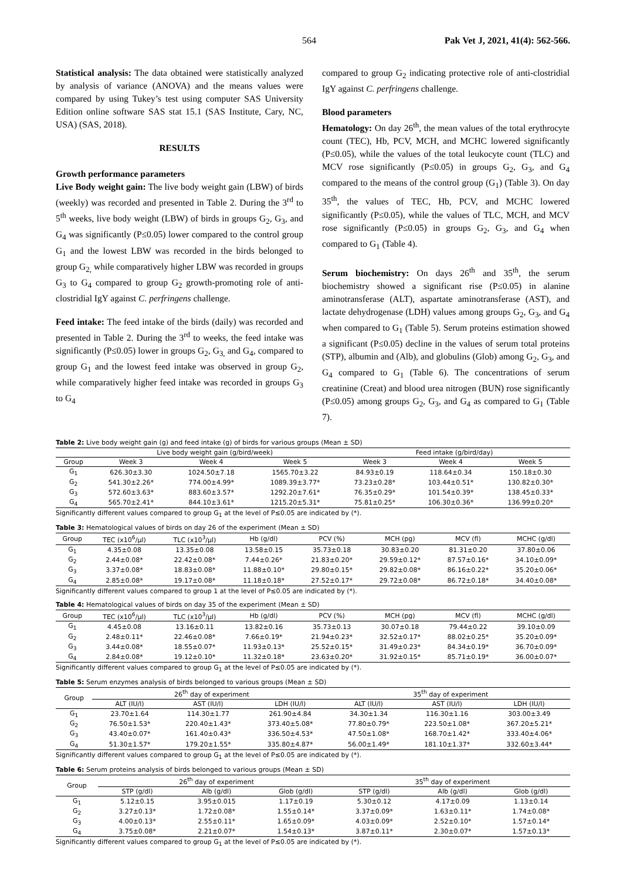564 Pak Vet J, 2021, 41(4): 562-566.
Statistical analysis: The data obtained were statistically analyzed by analysis of variance (ANOVA) and the means values were compared by using Tukey’s test using computer SAS University Edition online software SAS stat 15.1 (SAS Institute, Cary, NC, USA) (SAS, 2018).
RESULTS
Growth performance parameters
Live Body weight gain: The live body weight gain (LBW) of birds (weekly) was recorded and presented in Table 2. During the 3<sup>rd</sup> to 5<sup>th</sup> weeks, live body weight (LBW) of birds in groups G<sub>2</sub>, G<sub>3</sub>, and G<sub>4</sub> was significantly (P≤0.05) lower compared to the control group G<sub>1</sub> and the lowest LBW was recorded in the birds belonged to group G<sub>2,</sub> while comparatively higher LBW was recorded in groups G<sub>3</sub> to G<sub>4</sub> compared to group G<sub>2</sub> growth-promoting role of anti-clostridial IgY against C. perfringens challenge.
Feed intake: The feed intake of the birds (daily) was recorded and presented in Table 2. During the 3<sup>rd</sup> to weeks, the feed intake was significantly (P≤0.05) lower in groups G<sub>2</sub>, G<sub>3,</sub> and G<sub>4</sub>, compared to group G<sub>1</sub> and the lowest feed intake was observed in group G<sub>2</sub>, while comparatively higher feed intake was recorded in groups G<sub>3</sub> to G<sub>4</sub>
compared to group G<sub>2</sub> indicating protective role of anti-clostridial IgY against C. perfringens challenge.
Blood parameters
Hematology: On day 26<sup>th</sup>, the mean values of the total erythrocyte count (TEC), Hb, PCV, MCH, and MCHC lowered significantly (P≤0.05), while the values of the total leukocyte count (TLC) and MCV rose significantly (P≤0.05) in groups G<sub>2</sub>, G<sub>3</sub>, and G<sub>4</sub> compared to the means of the control group (G<sub>1</sub>) (Table 3). On day 35<sup>th</sup>, the values of TEC, Hb, PCV, and MCHC lowered significantly (P≤0.05), while the values of TLC, MCH, and MCV rose significantly (P≤0.05) in groups G<sub>2</sub>, G<sub>3</sub>, and G<sub>4</sub> when compared to G<sub>1</sub> (Table 4).
Serum biochemistry: On days 26<sup>th</sup> and 35<sup>th</sup>, the serum biochemistry showed a significant rise (P≤0.05) in alanine aminotransferase (ALT), aspartate aminotransferase (AST), and lactate dehydrogenase (LDH) values among groups G<sub>2</sub>, G<sub>3</sub>, and G<sub>4</sub> when compared to G<sub>1</sub> (Table 5). Serum proteins estimation showed a significant (P≤0.05) decline in the values of serum total proteins (STP), albumin and (Alb), and globulins (Glob) among G<sub>2</sub>, G<sub>3</sub>, and G<sub>4</sub> compared to G<sub>1</sub> (Table 6). The concentrations of serum creatinine (Creat) and blood urea nitrogen (BUN) rose significantly (P≤0.05) among groups G<sub>2</sub>, G<sub>3</sub>, and G<sub>4</sub> as compared to G<sub>1</sub> (Table 7).
Table 2: Live body weight gain (g) and feed intake (g) of birds for various groups (Mean ± SD)
| | Live body weight gain (g/bird/week) | | | Feed intake (g/bird/day) | | |
| --- | --- | --- | --- | --- | --- | --- |
| Group | Week 3 | Week 4 | Week 5 | Week 3 | Week 4 | Week 5 |
| G<sub>1</sub> | 626.30±3.30 | 1024.50±7.18 | 1565.70±3.22 | 84.93±0.19 | 118.64±0.34 | 150.18±0.30 |
| G<sub>2</sub> | 541.30±2.26* | 774.00±4.99* | 1089.39±3.77* | 73.23±0.28* | 103.44±0.51* | 130.82±0.30* |
| G<sub>3</sub> | 572.60±3.63* | 883.60±3.57* | 1292.20±7.61* | 76.35±0.29* | 101.54±0.39* | 138.45±0.33* |
| G<sub>4</sub> | 565.70±2.41* | 844.10±3.61* | 1215.20±5.31* | 75.81±0.25* | 106.30±0.36* | 136.99±0.20* |
Significantly different values compared to group G<sub>1</sub> at the level of P≤0.05 are indicated by (*).
Table 3: Hematological values of birds on day 26 of the experiment (Mean ± SD)
| Group | TEC (x10<sup>6</sup>/µl) | TLC (x10<sup>3</sup>/µl) | Hb (g/dl) | PCV (%) | MCH (pg) | MCV (fl) | MCHC (g/dl) |
| --- | --- | --- | --- | --- | --- | --- | --- |
| G<sub>1</sub> | 4.35±0.08 | 13.35±0.08 | 13.58±0.15 | 35.73±0.18 | 30.83±0.20 | 81.31±0.20 | 37.80±0.06 |
| G<sub>2</sub> | 2.44±0.08* | 22.42±0.08* | 7.44±0.26* | 21.83±0.20* | 29.59±0.12* | 87.57±0.16* | 34.10±0.09* |
| G<sub>3</sub> | 3.37±0.08* | 18.83±0.08* | 11.88±0.10* | 29.80±0.15* | 29.82±0.08* | 86.16±0.22* | 35.20±0.06* |
| G<sub>4</sub> | 2.85±0.08* | 19.17±0.08* | 11.18±0.18* | 27.52±0.17* | 29.72±0.08* | 86.72±0.18* | 34.40±0.08* |
Significantly different values compared to group 1 at the level of P≤0.05 are indicated by (*).
Table 4: Hematological values of birds on day 35 of the experiment (Mean ± SD)
| Group | TEC (x10<sup>6</sup>/µl) | TLC (x10<sup>3</sup>/µl) | Hb (g/dl) | PCV (%) | MCH (pg) | MCV (fl) | MCHC (g/dl) |
| --- | --- | --- | --- | --- | --- | --- | --- |
| G<sub>1</sub> | 4.45±0.08 | 13.16±0.11 | 13.82±0.16 | 35.73±0.13 | 30.07±0.18 | 79.44±0.22 | 39.10±0.09 |
| G<sub>2</sub> | 2.48±0.11* | 22.46±0.08* | 7.66±0.19* | 21.94±0.23* | 32.52±0.17* | 88.02±0.25* | 35.20±0.09* |
| G<sub>3</sub> | 3.44±0.08* | 18.55±0.07* | 11.93±0.13* | 25.52±0.15* | 31.49±0.23* | 84.34±0.19* | 36.70±0.09* |
| G<sub>4</sub> | 2.84±0.08* | 19.12±0.10* | 11.32±0.18* | 23.63±0.20* | 31.92±0.15* | 85.71±0.19* | 36.00±0.07* |
Significantly different values compared to group G<sub>1</sub> at the level of P≤0.05 are indicated by (*).
Table 5: Serum enzymes analysis of birds belonged to various groups (Mean ± SD)
| Group | 26<sup>th</sup> day of experiment | | | 35<sup>th</sup> day of experiment | | |
| --- | --- | --- | --- | --- | --- | --- |
| | ALT (IU/l) | AST (IU/l) | LDH (IU/l) | ALT (IU/l) | AST (IU/l) | LDH (IU/l) |
| G<sub>1</sub> | 23.70±1.64 | 114.30±1.77 | 261.90±4.84 | 34.30±1.34 | 116.30±1.16 | 303.00±3.49 |
| G<sub>2</sub> | 76.50±1.53* | 220.40±1.43* | 373.40±5.08* | 77.80±0.79* | 223.50±1.08* | 367.20±5.21* |
| G<sub>3</sub> | 43.40±0.07* | 161.40±0.43* | 336.50±4.53* | 47.50±1.08* | 168.70±1.42* | 333.40±4.06* |
| G<sub>4</sub> | 51.30±1.57* | 179.20±1.55* | 335.80±4.87* | 56.00±1.49* | 181.10±1.37* | 332.60±3.44* |
Significantly different values compared to group G<sub>1</sub> at the level of P≤0.05 are indicated by (*).
Table 6: Serum proteins analysis of birds belonged to various groups (Mean ± SD)
| Group | 26<sup>th</sup> day of experiment | | | 35<sup>th</sup> day of experiment | | |
| --- | --- | --- | --- | --- | --- | --- |
| | STP (g/dl) | Alb (g/dl) | Glob (g/dl) | STP (g/dl) | Alb (g/dl) | Glob (g/dl) |
| G<sub>1</sub> | 5.12±0.15 | 3.95±0.015 | 1.17±0.19 | 5.30±0.12 | 4.17±0.09 | 1.13±0.14 |
| G<sub>2</sub> | 3.27±0.13* | 1.72±0.08* | 1.55±0.14* | 3.37±0.09* | 1.63±0.11* | 1.74±0.08* |
| G<sub>3</sub> | 4.00±0.13* | 2.55±0.11* | 1.65±0.09* | 4.03±0.09* | 2.52±0.10* | 1.57±0.14* |
| G<sub>4</sub> | 3.75±0.08* | 2.21±0.07* | 1.54±0.13* | 3.87±0.11* | 2.30±0.07* | 1.57±0.13* |
Significantly different values compared to group G<sub>1</sub> at the level of P≤0.05 are indicated by (*).